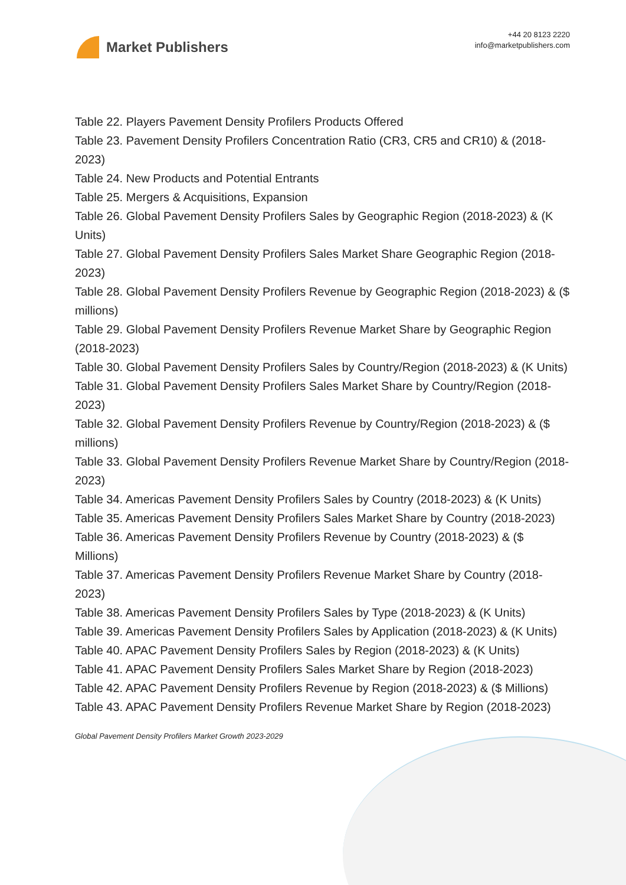Market Publishers
+44 20 8123 2220
info@marketpublishers.com
Table 22. Players Pavement Density Profilers Products Offered
Table 23. Pavement Density Profilers Concentration Ratio (CR3, CR5 and CR10) & (2018-2023)
Table 24. New Products and Potential Entrants
Table 25. Mergers & Acquisitions, Expansion
Table 26. Global Pavement Density Profilers Sales by Geographic Region (2018-2023) & (K Units)
Table 27. Global Pavement Density Profilers Sales Market Share Geographic Region (2018-2023)
Table 28. Global Pavement Density Profilers Revenue by Geographic Region (2018-2023) & ($ millions)
Table 29. Global Pavement Density Profilers Revenue Market Share by Geographic Region (2018-2023)
Table 30. Global Pavement Density Profilers Sales by Country/Region (2018-2023) & (K Units)
Table 31. Global Pavement Density Profilers Sales Market Share by Country/Region (2018-2023)
Table 32. Global Pavement Density Profilers Revenue by Country/Region (2018-2023) & ($ millions)
Table 33. Global Pavement Density Profilers Revenue Market Share by Country/Region (2018-2023)
Table 34. Americas Pavement Density Profilers Sales by Country (2018-2023) & (K Units)
Table 35. Americas Pavement Density Profilers Sales Market Share by Country (2018-2023)
Table 36. Americas Pavement Density Profilers Revenue by Country (2018-2023) & ($ Millions)
Table 37. Americas Pavement Density Profilers Revenue Market Share by Country (2018-2023)
Table 38. Americas Pavement Density Profilers Sales by Type (2018-2023) & (K Units)
Table 39. Americas Pavement Density Profilers Sales by Application (2018-2023) & (K Units)
Table 40. APAC Pavement Density Profilers Sales by Region (2018-2023) & (K Units)
Table 41. APAC Pavement Density Profilers Sales Market Share by Region (2018-2023)
Table 42. APAC Pavement Density Profilers Revenue by Region (2018-2023) & ($ Millions)
Table 43. APAC Pavement Density Profilers Revenue Market Share by Region (2018-2023)
Global Pavement Density Profilers Market Growth 2023-2029